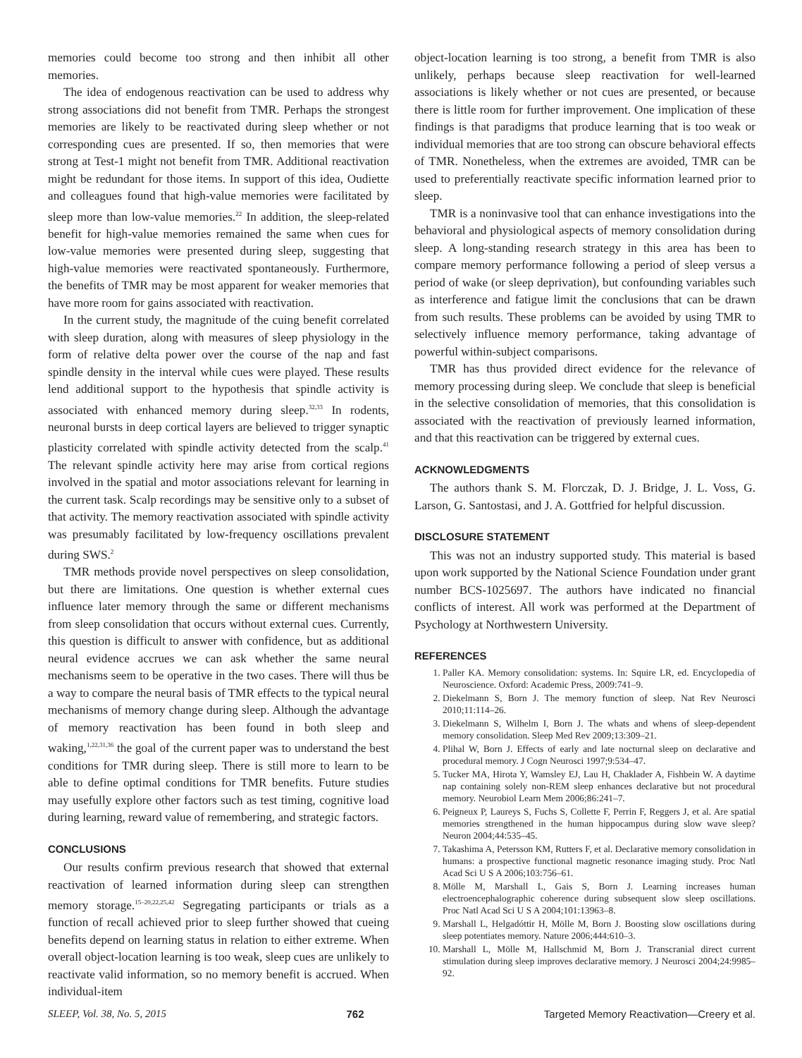memories could become too strong and then inhibit all other memories.
The idea of endogenous reactivation can be used to address why strong associations did not benefit from TMR. Perhaps the strongest memories are likely to be reactivated during sleep whether or not corresponding cues are presented. If so, then memories that were strong at Test-1 might not benefit from TMR. Additional reactivation might be redundant for those items. In support of this idea, Oudiette and colleagues found that high-value memories were facilitated by sleep more than low-value memories.<sup>22</sup> In addition, the sleep-related benefit for high-value memories remained the same when cues for low-value memories were presented during sleep, suggesting that high-value memories were reactivated spontaneously. Furthermore, the benefits of TMR may be most apparent for weaker memories that have more room for gains associated with reactivation.
In the current study, the magnitude of the cuing benefit correlated with sleep duration, along with measures of sleep physiology in the form of relative delta power over the course of the nap and fast spindle density in the interval while cues were played. These results lend additional support to the hypothesis that spindle activity is associated with enhanced memory during sleep.<sup>32,33</sup> In rodents, neuronal bursts in deep cortical layers are believed to trigger synaptic plasticity correlated with spindle activity detected from the scalp.<sup>41</sup> The relevant spindle activity here may arise from cortical regions involved in the spatial and motor associations relevant for learning in the current task. Scalp recordings may be sensitive only to a subset of that activity. The memory reactivation associated with spindle activity was presumably facilitated by low-frequency oscillations prevalent during SWS.<sup>2</sup>
TMR methods provide novel perspectives on sleep consolidation, but there are limitations. One question is whether external cues influence later memory through the same or different mechanisms from sleep consolidation that occurs without external cues. Currently, this question is difficult to answer with confidence, but as additional neural evidence accrues we can ask whether the same neural mechanisms seem to be operative in the two cases. There will thus be a way to compare the neural basis of TMR effects to the typical neural mechanisms of memory change during sleep. Although the advantage of memory reactivation has been found in both sleep and waking,<sup>1,22,31,36</sup> the goal of the current paper was to understand the best conditions for TMR during sleep. There is still more to learn to be able to define optimal conditions for TMR benefits. Future studies may usefully explore other factors such as test timing, cognitive load during learning, reward value of remembering, and strategic factors.
CONCLUSIONS
Our results confirm previous research that showed that external reactivation of learned information during sleep can strengthen memory storage.<sup>15–20,22,25,42</sup> Segregating participants or trials as a function of recall achieved prior to sleep further showed that cueing benefits depend on learning status in relation to either extreme. When overall object-location learning is too weak, sleep cues are unlikely to reactivate valid information, so no memory benefit is accrued. When individual-item
object-location learning is too strong, a benefit from TMR is also unlikely, perhaps because sleep reactivation for well-learned associations is likely whether or not cues are presented, or because there is little room for further improvement. One implication of these findings is that paradigms that produce learning that is too weak or individual memories that are too strong can obscure behavioral effects of TMR. Nonetheless, when the extremes are avoided, TMR can be used to preferentially reactivate specific information learned prior to sleep.
TMR is a noninvasive tool that can enhance investigations into the behavioral and physiological aspects of memory consolidation during sleep. A long-standing research strategy in this area has been to compare memory performance following a period of sleep versus a period of wake (or sleep deprivation), but confounding variables such as interference and fatigue limit the conclusions that can be drawn from such results. These problems can be avoided by using TMR to selectively influence memory performance, taking advantage of powerful within-subject comparisons.
TMR has thus provided direct evidence for the relevance of memory processing during sleep. We conclude that sleep is beneficial in the selective consolidation of memories, that this consolidation is associated with the reactivation of previously learned information, and that this reactivation can be triggered by external cues.
ACKNOWLEDGMENTS
The authors thank S. M. Florczak, D. J. Bridge, J. L. Voss, G. Larson, G. Santostasi, and J. A. Gottfried for helpful discussion.
DISCLOSURE STATEMENT
This was not an industry supported study. This material is based upon work supported by the National Science Foundation under grant number BCS-1025697. The authors have indicated no financial conflicts of interest. All work was performed at the Department of Psychology at Northwestern University.
REFERENCES
1. Paller KA. Memory consolidation: systems. In: Squire LR, ed. Encyclopedia of Neuroscience. Oxford: Academic Press, 2009:741–9.
2. Diekelmann S, Born J. The memory function of sleep. Nat Rev Neurosci 2010;11:114–26.
3. Diekelmann S, Wilhelm I, Born J. The whats and whens of sleep-dependent memory consolidation. Sleep Med Rev 2009;13:309–21.
4. Plihal W, Born J. Effects of early and late nocturnal sleep on declarative and procedural memory. J Cogn Neurosci 1997;9:534–47.
5. Tucker MA, Hirota Y, Wamsley EJ, Lau H, Chaklader A, Fishbein W. A daytime nap containing solely non-REM sleep enhances declarative but not procedural memory. Neurobiol Learn Mem 2006;86:241–7.
6. Peigneux P, Laureys S, Fuchs S, Collette F, Perrin F, Reggers J, et al. Are spatial memories strengthened in the human hippocampus during slow wave sleep? Neuron 2004;44:535–45.
7. Takashima A, Petersson KM, Rutters F, et al. Declarative memory consolidation in humans: a prospective functional magnetic resonance imaging study. Proc Natl Acad Sci U S A 2006;103:756–61.
8. Mölle M, Marshall L, Gais S, Born J. Learning increases human electroencephalographic coherence during subsequent slow sleep oscillations. Proc Natl Acad Sci U S A 2004;101:13963–8.
9. Marshall L, Helgadóttir H, Mölle M, Born J. Boosting slow oscillations during sleep potentiates memory. Nature 2006;444:610–3.
10. Marshall L, Mölle M, Hallschmid M, Born J. Transcranial direct current stimulation during sleep improves declarative memory. J Neurosci 2004;24:9985–92.
SLEEP, Vol. 38, No. 5, 2015 762 Targeted Memory Reactivation—Creery et al.